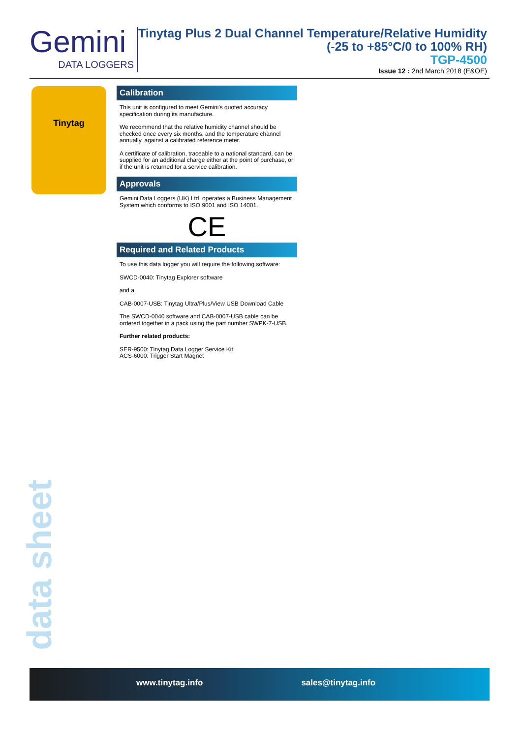Gemini
DATA LOGGERS
Tinytag Plus 2 Dual Channel Temperature/Relative Humidity
(-25 to +85°C/0 to 100% RH)
TGP-4500
Issue 12 : 2nd March 2018 (E&OE)
Tinytag
Calibration
This unit is configured to meet Gemini's quoted accuracy specification during its manufacture.
We recommend that the relative humidity channel should be checked once every six months, and the temperature channel annually, against a calibrated reference meter.
A certificate of calibration, traceable to a national standard, can be supplied for an additional charge either at the point of purchase, or if the unit is returned for a service calibration.
Approvals
Gemini Data Loggers (UK) Ltd. operates a Business Management System which conforms to ISO 9001 and ISO 14001.
CE
Required and Related Products
To use this data logger you will require the following software:
SWCD-0040: Tinytag Explorer software
and a
CAB-0007-USB: Tinytag Ultra/Plus/View USB Download Cable
The SWCD-0040 software and CAB-0007-USB cable can be ordered together in a pack using the part number SWPK-7-USB.
Further related products:
SER-9500: Tinytag Data Logger Service Kit
ACS-6000: Trigger Start Magnet
data sheet
www.tinytag.info sales@tinytag.info